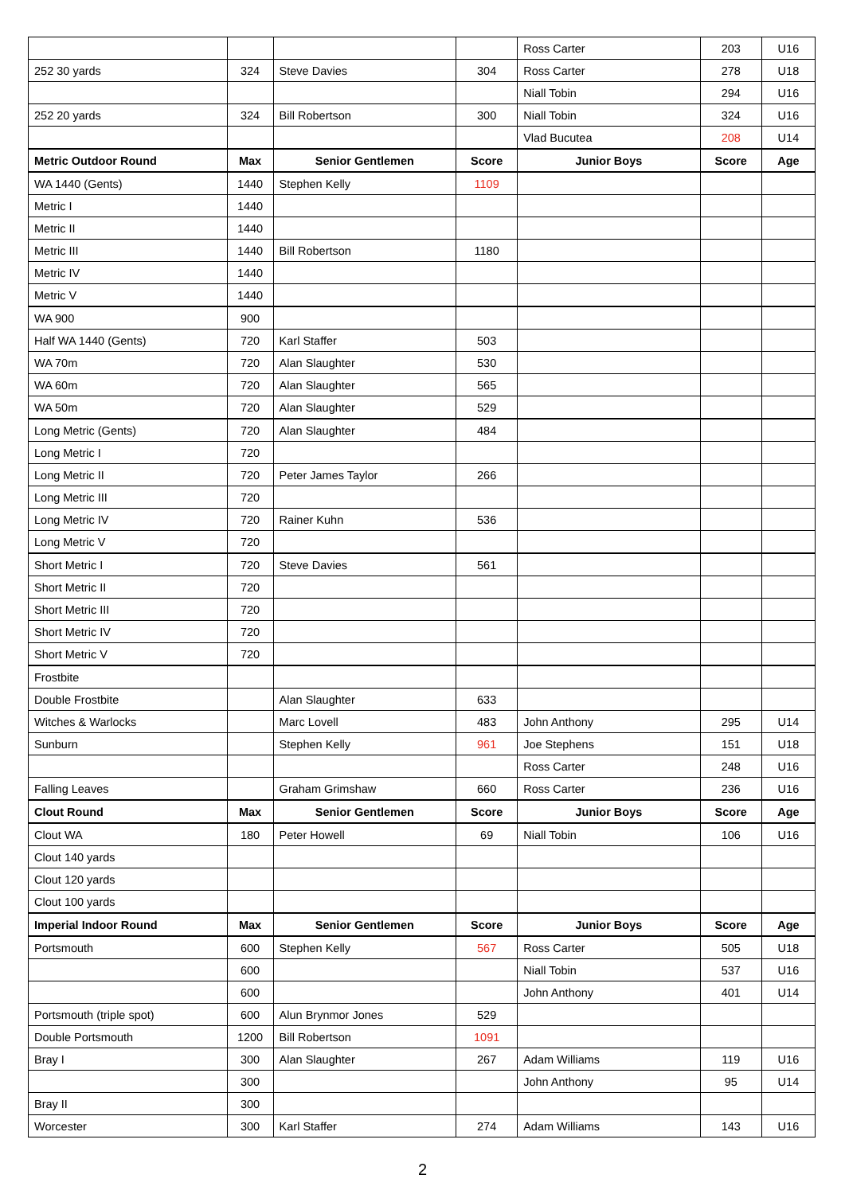| | | | | Ross Carter | 203 | U16 |
| 252 30 yards | 324 | Steve Davies | 304 | Ross Carter | 278 | U18 |
| | | | | Niall Tobin | 294 | U16 |
| 252 20 yards | 324 | Bill Robertson | 300 | Niall Tobin | 324 | U16 |
| | | | | Vlad Bucutea | 208 | U14 |
| Metric Outdoor Round | Max | Senior Gentlemen | Score | Junior Boys | Score | Age |
| WA 1440 (Gents) | 1440 | Stephen Kelly | 1109 | | | |
| Metric I | 1440 | | | | | |
| Metric II | 1440 | | | | | |
| Metric III | 1440 | Bill Robertson | 1180 | | | |
| Metric IV | 1440 | | | | | |
| Metric V | 1440 | | | | | |
| WA 900 | 900 | | | | | |
| Half WA 1440 (Gents) | 720 | Karl Staffer | 503 | | | |
| WA 70m | 720 | Alan Slaughter | 530 | | | |
| WA 60m | 720 | Alan Slaughter | 565 | | | |
| WA 50m | 720 | Alan Slaughter | 529 | | | |
| Long Metric (Gents) | 720 | Alan Slaughter | 484 | | | |
| Long Metric I | 720 | | | | | |
| Long Metric II | 720 | Peter James Taylor | 266 | | | |
| Long Metric III | 720 | | | | | |
| Long Metric IV | 720 | Rainer Kuhn | 536 | | | |
| Long Metric V | 720 | | | | | |
| Short Metric I | 720 | Steve Davies | 561 | | | |
| Short Metric II | 720 | | | | | |
| Short Metric III | 720 | | | | | |
| Short Metric IV | 720 | | | | | |
| Short Metric V | 720 | | | | | |
| Frostbite | | | | | | |
| Double Frostbite | | Alan Slaughter | 633 | | | |
| Witches & Warlocks | | Marc Lovell | 483 | John Anthony | 295 | U14 |
| Sunburn | | Stephen Kelly | 961 | Joe Stephens | 151 | U18 |
| | | | | Ross Carter | 248 | U16 |
| Falling Leaves | | Graham Grimshaw | 660 | Ross Carter | 236 | U16 |
| Clout Round | Max | Senior Gentlemen | Score | Junior Boys | Score | Age |
| Clout WA | 180 | Peter Howell | 69 | Niall Tobin | 106 | U16 |
| Clout 140 yards | | | | | | |
| Clout 120 yards | | | | | | |
| Clout 100 yards | | | | | | |
| Imperial Indoor Round | Max | Senior Gentlemen | Score | Junior Boys | Score | Age |
| Portsmouth | 600 | Stephen Kelly | 567 | Ross Carter | 505 | U18 |
| | 600 | | | Niall Tobin | 537 | U16 |
| | 600 | | | John Anthony | 401 | U14 |
| Portsmouth (triple spot) | 600 | Alun Brynmor Jones | 529 | | | |
| Double Portsmouth | 1200 | Bill Robertson | 1091 | | | |
| Bray I | 300 | Alan Slaughter | 267 | Adam Williams | 119 | U16 |
| | 300 | | | John Anthony | 95 | U14 |
| Bray II | 300 | | | | | |
| Worcester | 300 | Karl Staffer | 274 | Adam Williams | 143 | U16 |
2